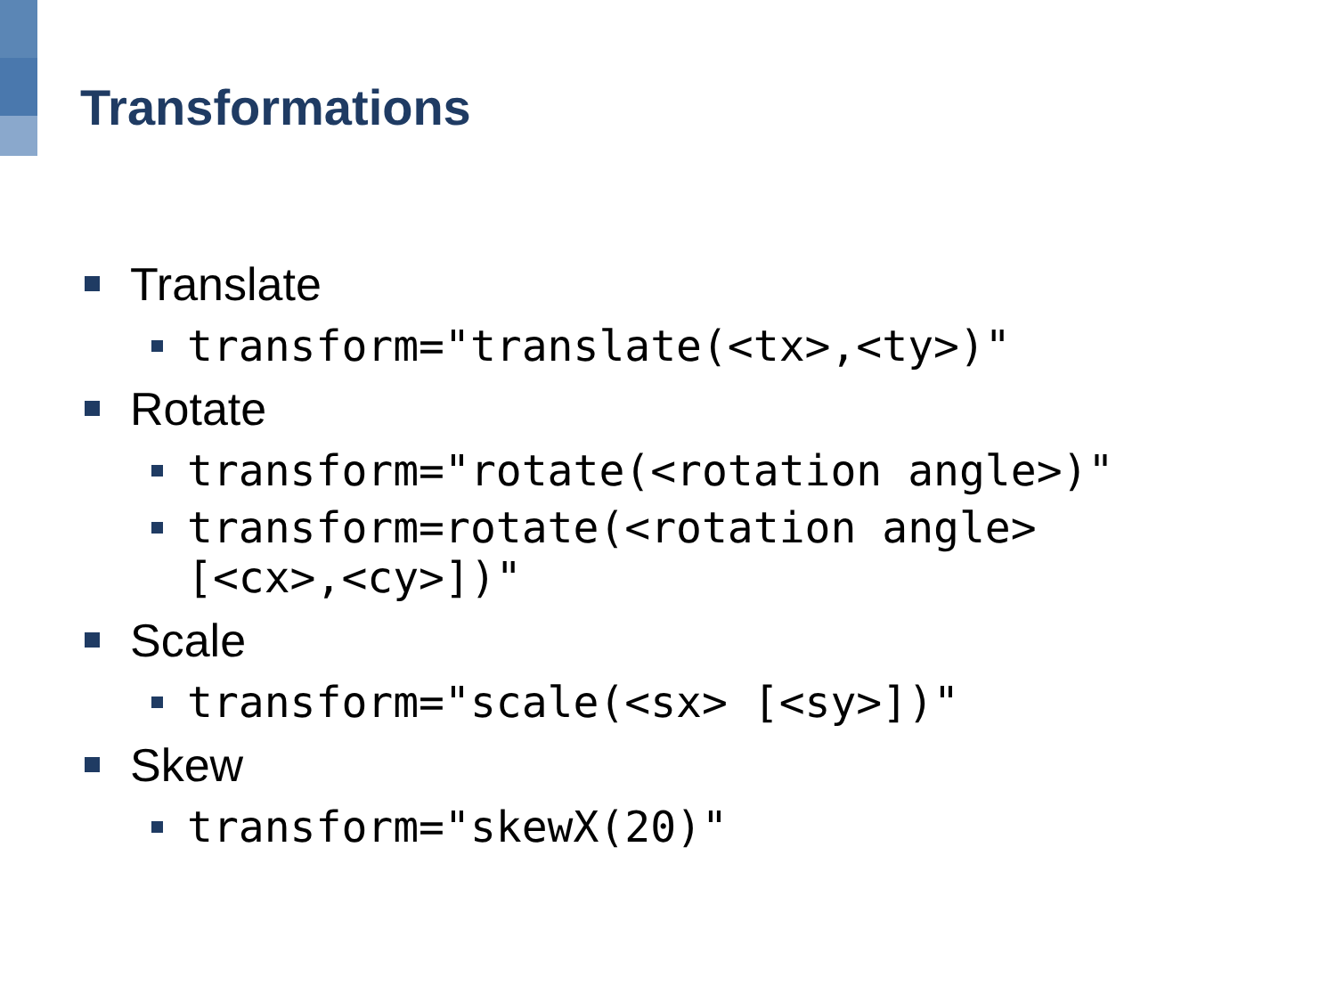Transformations
Translate
transform="translate(<tx>,<ty>)"
Rotate
transform="rotate(<rotation angle>)"
transform=rotate(<rotation angle>
[<cx>,<cy>])"
Scale
transform="scale(<sx> [<sy>])"
Skew
transform="skewX(20)"